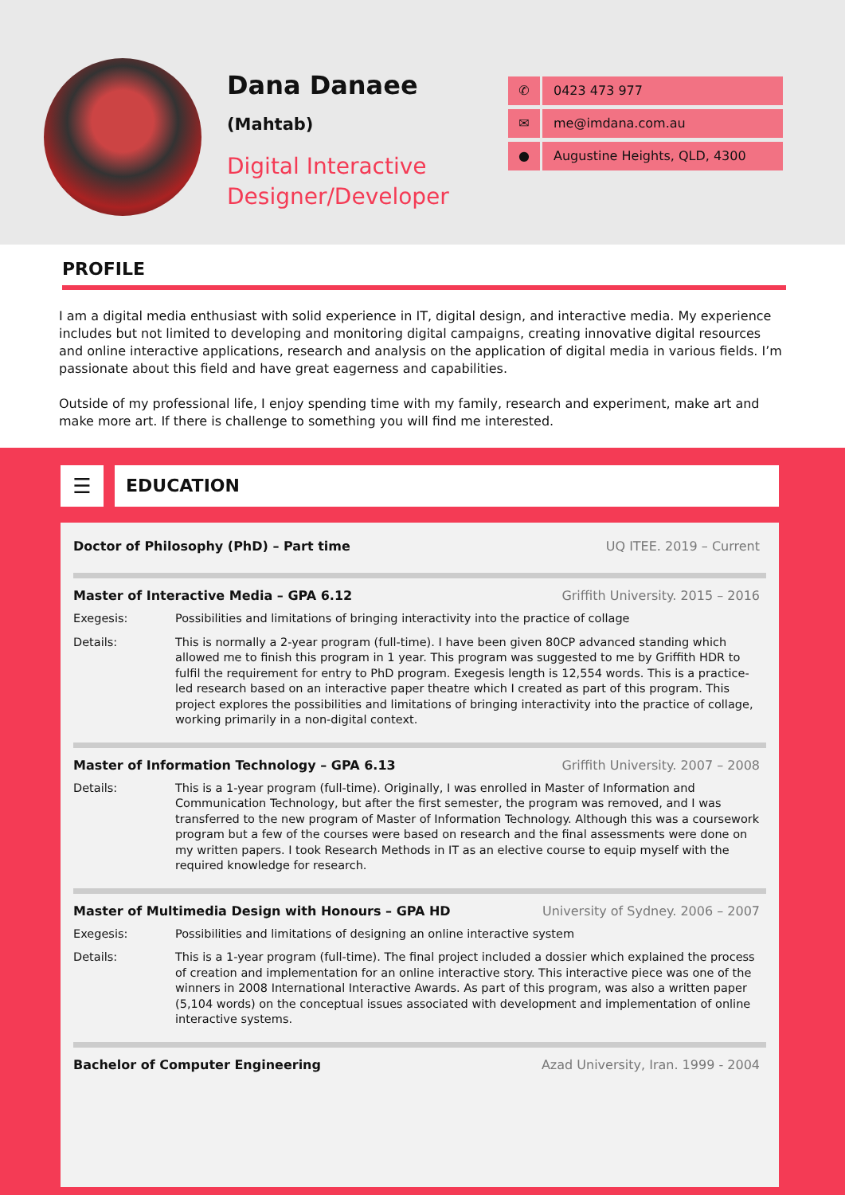Dana Danaee
(Mahtab)
Digital Interactive
Designer/Developer
✆ 0423 473 977
✉ me@imdana.com.au
● Augustine Heights, QLD, 4300
PROFILE
I am a digital media enthusiast with solid experience in IT, digital design, and interactive media. My experience includes but not limited to developing and monitoring digital campaigns, creating innovative digital resources and online interactive applications, research and analysis on the application of digital media in various fields. I’m passionate about this field and have great eagerness and capabilities.
Outside of my professional life, I enjoy spending time with my family, research and experiment, make art and make more art. If there is challenge to something you will find me interested.
☰
EDUCATION
Doctor of Philosophy (PhD) – Part time UQ ITEE. 2019 – Current
Master of Interactive Media – GPA 6.12 Griffith University. 2015 – 2016
Exegesis: Possibilities and limitations of bringing interactivity into the practice of collage
Details: This is normally a 2-year program (full-time). I have been given 80CP advanced standing which allowed me to finish this program in 1 year. This program was suggested to me by Griffith HDR to fulfil the requirement for entry to PhD program. Exegesis length is 12,554 words. This is a practice-led research based on an interactive paper theatre which I created as part of this program. This project explores the possibilities and limitations of bringing interactivity into the practice of collage, working primarily in a non-digital context.
Master of Information Technology – GPA 6.13 Griffith University. 2007 – 2008
Details: This is a 1-year program (full-time). Originally, I was enrolled in Master of Information and Communication Technology, but after the first semester, the program was removed, and I was transferred to the new program of Master of Information Technology. Although this was a coursework program but a few of the courses were based on research and the final assessments were done on my written papers. I took Research Methods in IT as an elective course to equip myself with the required knowledge for research.
Master of Multimedia Design with Honours – GPA HD University of Sydney. 2006 – 2007
Exegesis: Possibilities and limitations of designing an online interactive system
Details: This is a 1-year program (full-time). The final project included a dossier which explained the process of creation and implementation for an online interactive story. This interactive piece was one of the winners in 2008 International Interactive Awards. As part of this program, was also a written paper (5,104 words) on the conceptual issues associated with development and implementation of online interactive systems.
Bachelor of Computer Engineering Azad University, Iran. 1999 - 2004